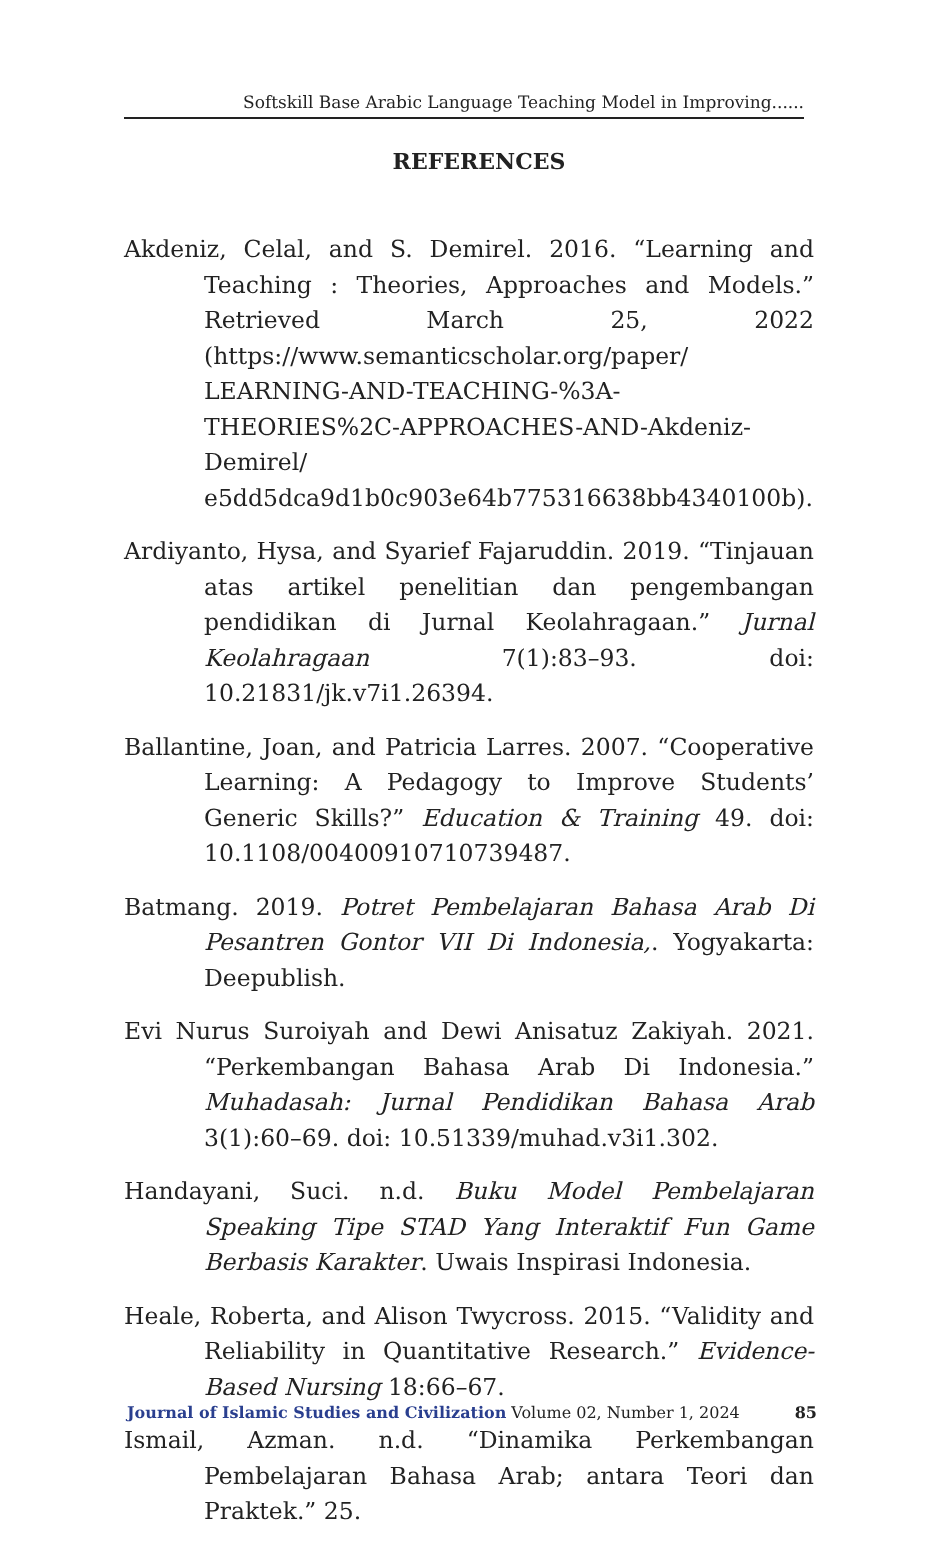Softskill Base Arabic Language Teaching Model in Improving......
REFERENCES
Akdeniz, Celal, and S. Demirel. 2016. “Learning and Teaching : Theories, Approaches and Models.” Retrieved March 25, 2022 (https://www.semanticscholar.org/paper/ LEARNING-AND-TEACHING-%3A-THEORIES%2C-APPROACHES-AND-Akdeniz-Demirel/ e5dd5dca9d1b0c903e64b775316638bb4340100b).
Ardiyanto, Hysa, and Syarief Fajaruddin. 2019. “Tinjauan atas artikel penelitian dan pengembangan pendidikan di Jurnal Keolahragaan.” Jurnal Keolahragaan 7(1):83–93. doi: 10.21831/jk.v7i1.26394.
Ballantine, Joan, and Patricia Larres. 2007. “Cooperative Learning: A Pedagogy to Improve Students’ Generic Skills?” Education & Training 49. doi: 10.1108/00400910710739487.
Batmang. 2019. Potret Pembelajaran Bahasa Arab Di Pesantren Gontor VII Di Indonesia,. Yogyakarta: Deepublish.
Evi Nurus Suroiyah and Dewi Anisatuz Zakiyah. 2021. “Perkembangan Bahasa Arab Di Indonesia.” Muhadasah: Jurnal Pendidikan Bahasa Arab 3(1):60–69. doi: 10.51339/muhad.v3i1.302.
Handayani, Suci. n.d. Buku Model Pembelajaran Speaking Tipe STAD Yang Interaktif Fun Game Berbasis Karakter. Uwais Inspirasi Indonesia.
Heale, Roberta, and Alison Twycross. 2015. “Validity and Reliability in Quantitative Research.” Evidence-Based Nursing 18:66–67.
Ismail, Azman. n.d. “Dinamika Perkembangan Pembelajaran Bahasa Arab; antara Teori dan Praktek.” 25.
Journal of Islamic Studies and Civilization Volume 02, Number 1, 2024 85